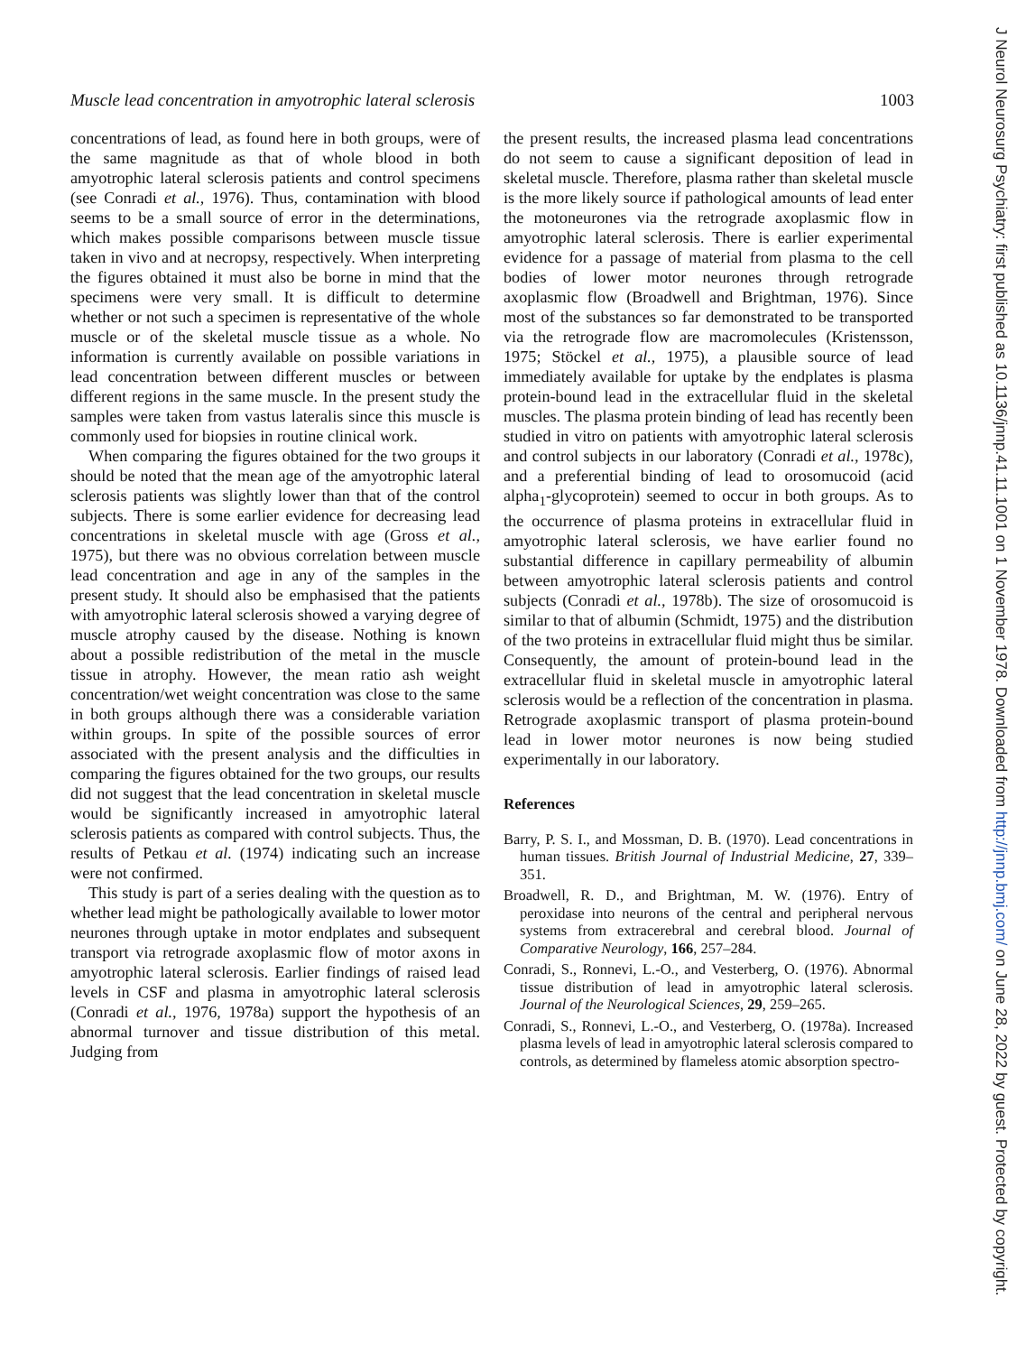Muscle lead concentration in amyotrophic lateral sclerosis 1003
concentrations of lead, as found here in both groups, were of the same magnitude as that of whole blood in both amyotrophic lateral sclerosis patients and control specimens (see Conradi et al., 1976). Thus, contamination with blood seems to be a small source of error in the determinations, which makes possible comparisons between muscle tissue taken in vivo and at necropsy, respectively. When interpreting the figures obtained it must also be borne in mind that the specimens were very small. It is difficult to determine whether or not such a specimen is representative of the whole muscle or of the skeletal muscle tissue as a whole. No information is currently available on possible variations in lead concentration between different muscles or between different regions in the same muscle. In the present study the samples were taken from vastus lateralis since this muscle is commonly used for biopsies in routine clinical work.
When comparing the figures obtained for the two groups it should be noted that the mean age of the amyotrophic lateral sclerosis patients was slightly lower than that of the control subjects. There is some earlier evidence for decreasing lead concentrations in skeletal muscle with age (Gross et al., 1975), but there was no obvious correlation between muscle lead concentration and age in any of the samples in the present study. It should also be emphasised that the patients with amyotrophic lateral sclerosis showed a varying degree of muscle atrophy caused by the disease. Nothing is known about a possible redistribution of the metal in the muscle tissue in atrophy. However, the mean ratio ash weight concentration/wet weight concentration was close to the same in both groups although there was a considerable variation within groups. In spite of the possible sources of error associated with the present analysis and the difficulties in comparing the figures obtained for the two groups, our results did not suggest that the lead concentration in skeletal muscle would be significantly increased in amyotrophic lateral sclerosis patients as compared with control subjects. Thus, the results of Petkau et al. (1974) indicating such an increase were not confirmed.
This study is part of a series dealing with the question as to whether lead might be pathologically available to lower motor neurones through uptake in motor endplates and subsequent transport via retrograde axoplasmic flow of motor axons in amyotrophic lateral sclerosis. Earlier findings of raised lead levels in CSF and plasma in amyotrophic lateral sclerosis (Conradi et al., 1976, 1978a) support the hypothesis of an abnormal turnover and tissue distribution of this metal. Judging from
the present results, the increased plasma lead concentrations do not seem to cause a significant deposition of lead in skeletal muscle. Therefore, plasma rather than skeletal muscle is the more likely source if pathological amounts of lead enter the motoneurones via the retrograde axoplasmic flow in amyotrophic lateral sclerosis. There is earlier experimental evidence for a passage of material from plasma to the cell bodies of lower motor neurones through retrograde axoplasmic flow (Broadwell and Brightman, 1976). Since most of the substances so far demonstrated to be transported via the retrograde flow are macromolecules (Kristensson, 1975; Stöckel et al., 1975), a plausible source of lead immediately available for uptake by the endplates is plasma protein-bound lead in the extracellular fluid in the skeletal muscles. The plasma protein binding of lead has recently been studied in vitro on patients with amyotrophic lateral sclerosis and control subjects in our laboratory (Conradi et al., 1978c), and a preferential binding of lead to orosomucoid (acid alpha<sub>1</sub>-glycoprotein) seemed to occur in both groups. As to the occurrence of plasma proteins in extracellular fluid in amyotrophic lateral sclerosis, we have earlier found no substantial difference in capillary permeability of albumin between amyotrophic lateral sclerosis patients and control subjects (Conradi et al., 1978b). The size of orosomucoid is similar to that of albumin (Schmidt, 1975) and the distribution of the two proteins in extracellular fluid might thus be similar. Consequently, the amount of protein-bound lead in the extracellular fluid in skeletal muscle in amyotrophic lateral sclerosis would be a reflection of the concentration in plasma. Retrograde axoplasmic transport of plasma protein-bound lead in lower motor neurones is now being studied experimentally in our laboratory.
References
Barry, P. S. I., and Mossman, D. B. (1970). Lead concentrations in human tissues. British Journal of Industrial Medicine, 27, 339–351.
Broadwell, R. D., and Brightman, M. W. (1976). Entry of peroxidase into neurons of the central and peripheral nervous systems from extracerebral and cerebral blood. Journal of Comparative Neurology, 166, 257–284.
Conradi, S., Ronnevi, L.-O., and Vesterberg, O. (1976). Abnormal tissue distribution of lead in amyotrophic lateral sclerosis. Journal of the Neurological Sciences, 29, 259–265.
Conradi, S., Ronnevi, L.-O., and Vesterberg, O. (1978a). Increased plasma levels of lead in amyotrophic lateral sclerosis compared to controls, as determined by flameless atomic absorption spectro-
J Neurol Neurosurg Psychiatry: first published as 10.1136/jnnp.41.11.1001 on 1 November 1978. Downloaded from http://jnnp.bmj.com/ on June 28, 2022 by guest. Protected by copyright.